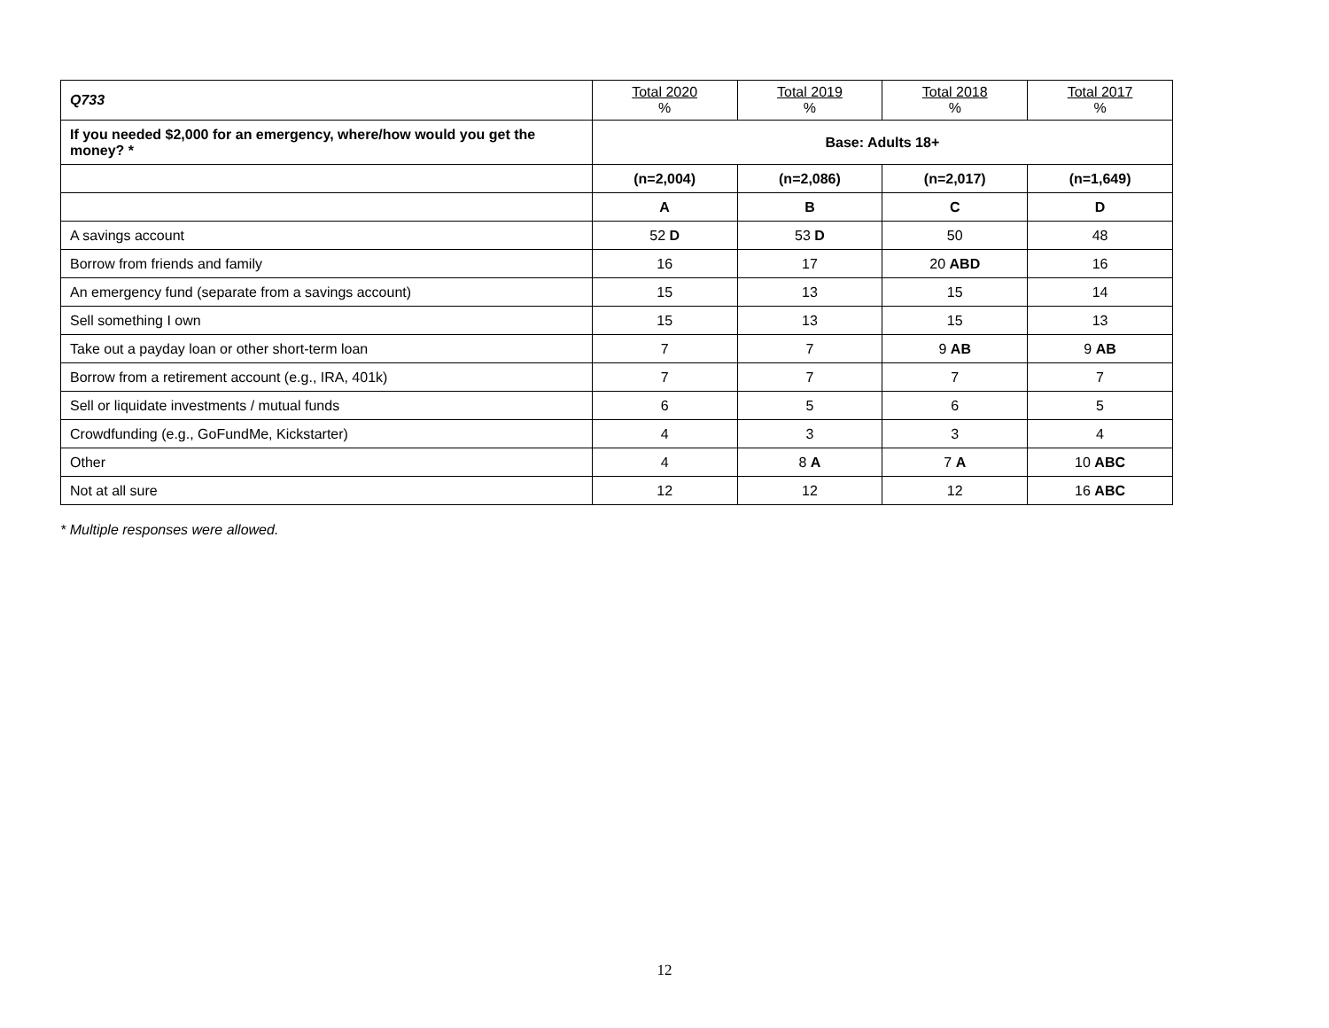| Q733 | Total 2020 % | Total 2019 % | Total 2018 % | Total 2017 % |
| --- | --- | --- | --- | --- |
| If you needed $2,000 for an emergency, where/how would you get the money? * | Base: Adults 18+ | | | |
| | (n=2,004) | (n=2,086) | (n=2,017) | (n=1,649) |
| | A | B | C | D |
| A savings account | 52 D | 53 D | 50 | 48 |
| Borrow from friends and family | 16 | 17 | 20 ABD | 16 |
| An emergency fund (separate from a savings account) | 15 | 13 | 15 | 14 |
| Sell something I own | 15 | 13 | 15 | 13 |
| Take out a payday loan or other short-term loan | 7 | 7 | 9 AB | 9 AB |
| Borrow from a retirement account (e.g., IRA, 401k) | 7 | 7 | 7 | 7 |
| Sell or liquidate investments / mutual funds | 6 | 5 | 6 | 5 |
| Crowdfunding (e.g., GoFundMe, Kickstarter) | 4 | 3 | 3 | 4 |
| Other | 4 | 8 A | 7 A | 10 ABC |
| Not at all sure | 12 | 12 | 12 | 16 ABC |
* Multiple responses were allowed.
12